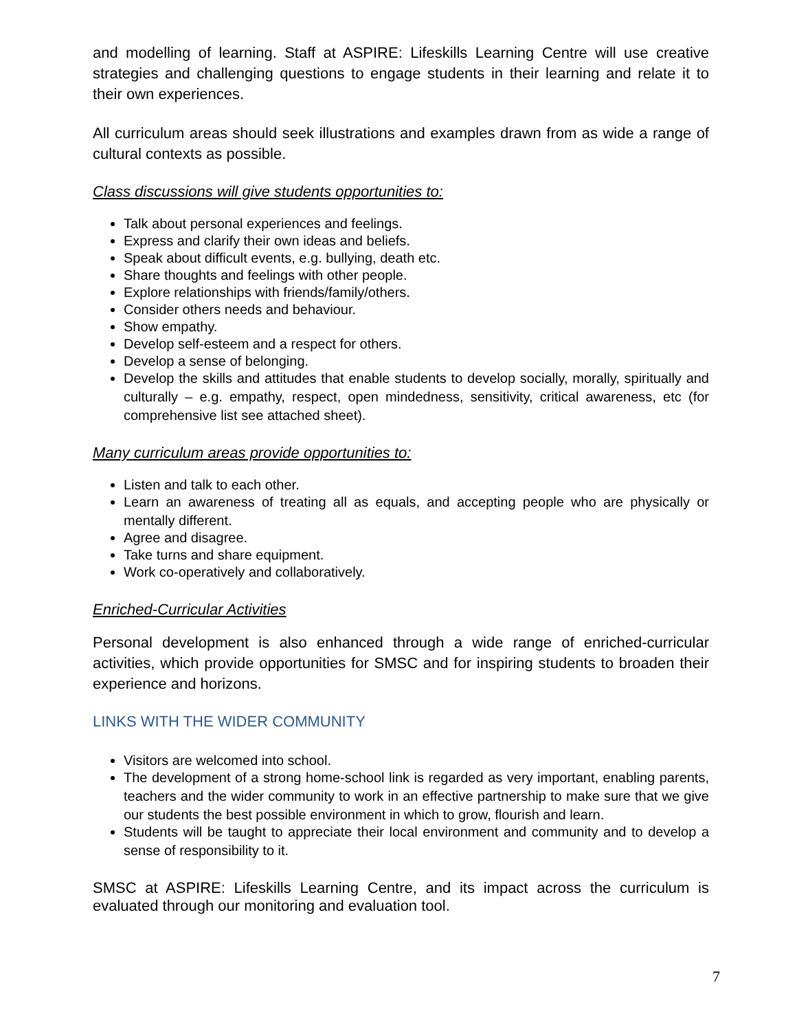and modelling of learning. Staff at ASPIRE: Lifeskills Learning Centre will use creative strategies and challenging questions to engage students in their learning and relate it to their own experiences.
All curriculum areas should seek illustrations and examples drawn from as wide a range of cultural contexts as possible.
Class discussions will give students opportunities to:
Talk about personal experiences and feelings.
Express and clarify their own ideas and beliefs.
Speak about difficult events, e.g. bullying, death etc.
Share thoughts and feelings with other people.
Explore relationships with friends/family/others.
Consider others needs and behaviour.
Show empathy.
Develop self-esteem and a respect for others.
Develop a sense of belonging.
Develop the skills and attitudes that enable students to develop socially, morally, spiritually and culturally – e.g. empathy, respect, open mindedness, sensitivity, critical awareness, etc (for comprehensive list see attached sheet).
Many curriculum areas provide opportunities to:
Listen and talk to each other.
Learn an awareness of treating all as equals, and accepting people who are physically or mentally different.
Agree and disagree.
Take turns and share equipment.
Work co-operatively and collaboratively.
Enriched-Curricular Activities
Personal development is also enhanced through a wide range of enriched-curricular activities, which provide opportunities for SMSC and for inspiring students to broaden their experience and horizons.
LINKS WITH THE WIDER COMMUNITY
Visitors are welcomed into school.
The development of a strong home-school link is regarded as very important, enabling parents, teachers and the wider community to work in an effective partnership to make sure that we give our students the best possible environment in which to grow, flourish and learn.
Students will be taught to appreciate their local environment and community and to develop a sense of responsibility to it.
SMSC at ASPIRE: Lifeskills Learning Centre, and its impact across the curriculum is evaluated through our monitoring and evaluation tool.
7